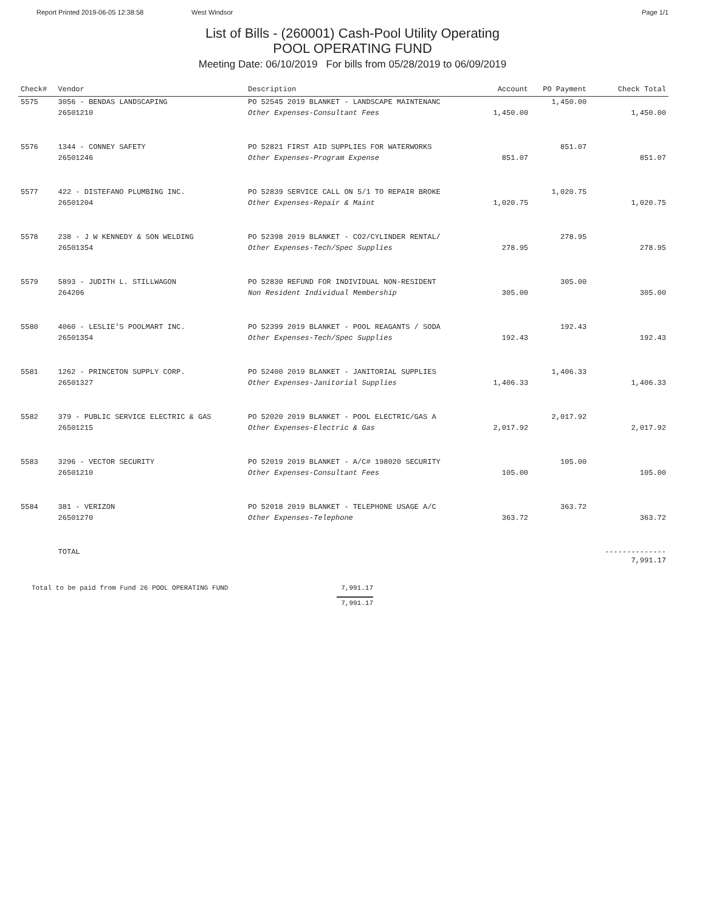Report Printed 2019-06-05 12:38:58 West Windsor Page 1/1
List of Bills - (260001) Cash-Pool Utility Operating
POOL OPERATING FUND
Meeting Date: 06/10/2019 For bills from 05/28/2019 to 06/09/2019
| Check# | Vendor | Description | Account | PO Payment | Check Total |
| --- | --- | --- | --- | --- | --- |
| 5575 | 3056 - BENDAS LANDSCAPING | PO 52545 2019 BLANKET - LANDSCAPE MAINTENANC | | 1,450.00 | |
| | 26501210 | Other Expenses-Consultant Fees | 1,450.00 | | 1,450.00 |
| 5576 | 1344 - CONNEY SAFETY | PO 52821 FIRST AID SUPPLIES FOR WATERWORKS | | 851.07 | |
| | 26501246 | Other Expenses-Program Expense | 851.07 | | 851.07 |
| 5577 | 422 - DISTEFANO PLUMBING INC. | PO 52839 SERVICE CALL ON 5/1 TO REPAIR BROKE | | 1,020.75 | |
| | 26501204 | Other Expenses-Repair & Maint | 1,020.75 | | 1,020.75 |
| 5578 | 238 - J W KENNEDY & SON WELDING | PO 52398 2019 BLANKET - CO2/CYLINDER RENTAL/ | | 278.95 | |
| | 26501354 | Other Expenses-Tech/Spec Supplies | 278.95 | | 278.95 |
| 5579 | 5893 - JUDITH L. STILLWAGON | PO 52830 REFUND FOR INDIVIDUAL NON-RESIDENT | | 305.00 | |
| | 264206 | Non Resident Individual Membership | 305.00 | | 305.00 |
| 5580 | 4060 - LESLIE'S POOLMART INC. | PO 52399 2019 BLANKET - POOL REAGANTS / SODA | | 192.43 | |
| | 26501354 | Other Expenses-Tech/Spec Supplies | 192.43 | | 192.43 |
| 5581 | 1262 - PRINCETON SUPPLY CORP. | PO 52400 2019 BLANKET - JANITORIAL SUPPLIES | | 1,406.33 | |
| | 26501327 | Other Expenses-Janitorial Supplies | 1,406.33 | | 1,406.33 |
| 5582 | 379 - PUBLIC SERVICE ELECTRIC & GAS | PO 52020 2019 BLANKET - POOL ELECTRIC/GAS A | | 2,017.92 | |
| | 26501215 | Other Expenses-Electric & Gas | 2,017.92 | | 2,017.92 |
| 5583 | 3296 - VECTOR SECURITY | PO 52019 2019 BLANKET - A/C# 198020 SECURITY | | 105.00 | |
| | 26501210 | Other Expenses-Consultant Fees | 105.00 | | 105.00 |
| 5584 | 381 - VERIZON | PO 52018 2019 BLANKET - TELEPHONE USAGE A/C | | 363.72 | |
| | 26501270 | Other Expenses-Telephone | 363.72 | | 363.72 |
| | TOTAL | | | | -------------- 7,991.17 |
Total to be paid from Fund 26 POOL OPERATING FUND 7,991.17
7,991.17